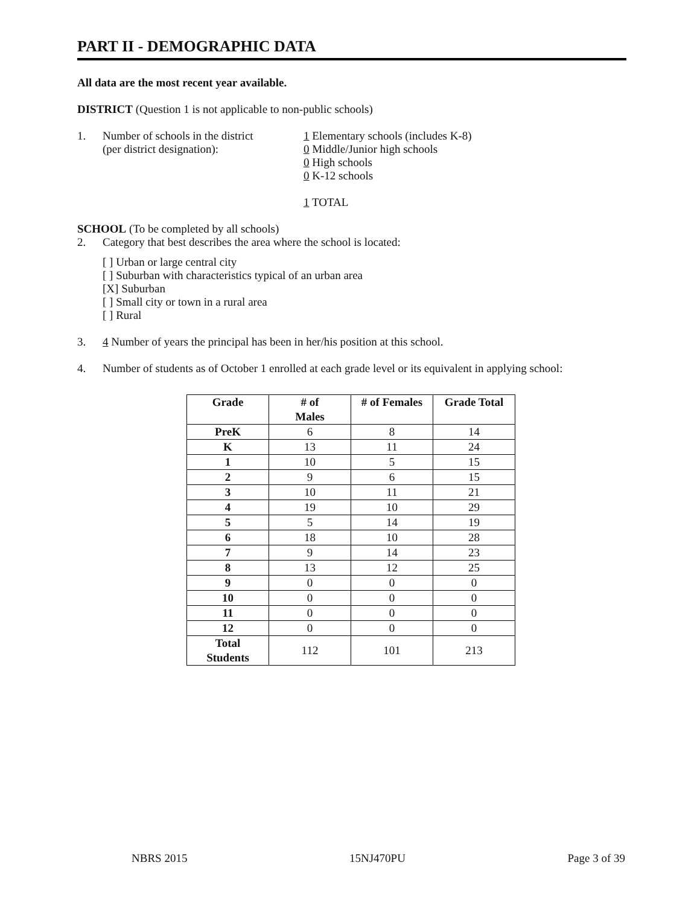PART II - DEMOGRAPHIC DATA
All data are the most recent year available.
DISTRICT (Question 1 is not applicable to non-public schools)
1. Number of schools in the district
(per district designation):
1 Elementary schools (includes K-8)
0 Middle/Junior high schools
0 High schools
0 K-12 schools
1 TOTAL
SCHOOL (To be completed by all schools)
2. Category that best describes the area where the school is located:
[ ] Urban or large central city
[ ] Suburban with characteristics typical of an urban area
[X] Suburban
[ ] Small city or town in a rural area
[ ] Rural
3. 4 Number of years the principal has been in her/his position at this school.
4. Number of students as of October 1 enrolled at each grade level or its equivalent in applying school:
| Grade | # of Males | # of Females | Grade Total |
| --- | --- | --- | --- |
| PreK | 6 | 8 | 14 |
| K | 13 | 11 | 24 |
| 1 | 10 | 5 | 15 |
| 2 | 9 | 6 | 15 |
| 3 | 10 | 11 | 21 |
| 4 | 19 | 10 | 29 |
| 5 | 5 | 14 | 19 |
| 6 | 18 | 10 | 28 |
| 7 | 9 | 14 | 23 |
| 8 | 13 | 12 | 25 |
| 9 | 0 | 0 | 0 |
| 10 | 0 | 0 | 0 |
| 11 | 0 | 0 | 0 |
| 12 | 0 | 0 | 0 |
| Total Students | 112 | 101 | 213 |
NBRS 2015 15NJ470PU Page 3 of 39